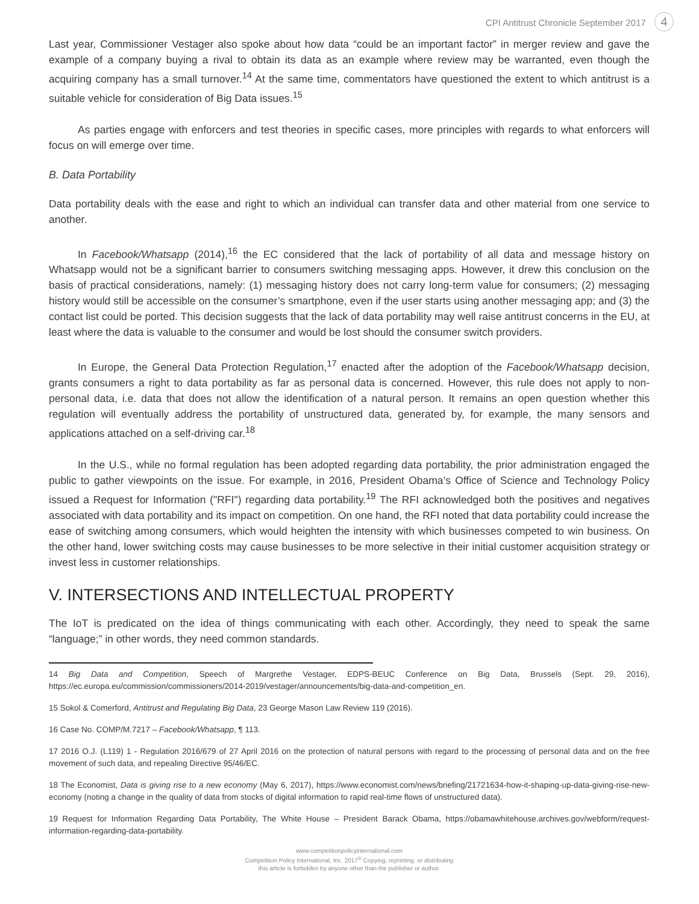CPI Antitrust Chronicle September 2017 4
Last year, Commissioner Vestager also spoke about how data “could be an important factor” in merger review and gave the example of a company buying a rival to obtain its data as an example where review may be warranted, even though the acquiring company has a small turnover.<sup>14</sup> At the same time, commentators have questioned the extent to which antitrust is a suitable vehicle for consideration of Big Data issues.<sup>15</sup>
As parties engage with enforcers and test theories in specific cases, more principles with regards to what enforcers will focus on will emerge over time.
B. Data Portability
Data portability deals with the ease and right to which an individual can transfer data and other material from one service to another.
In Facebook/Whatsapp (2014),<sup>16</sup> the EC considered that the lack of portability of all data and message history on Whatsapp would not be a significant barrier to consumers switching messaging apps. However, it drew this conclusion on the basis of practical considerations, namely: (1) messaging history does not carry long-term value for consumers; (2) messaging history would still be accessible on the consumer’s smartphone, even if the user starts using another messaging app; and (3) the contact list could be ported. This decision suggests that the lack of data portability may well raise antitrust concerns in the EU, at least where the data is valuable to the consumer and would be lost should the consumer switch providers.
In Europe, the General Data Protection Regulation,<sup>17</sup> enacted after the adoption of the Facebook/Whatsapp decision, grants consumers a right to data portability as far as personal data is concerned. However, this rule does not apply to non-personal data, i.e. data that does not allow the identification of a natural person. It remains an open question whether this regulation will eventually address the portability of unstructured data, generated by, for example, the many sensors and applications attached on a self-driving car.<sup>18</sup>
In the U.S., while no formal regulation has been adopted regarding data portability, the prior administration engaged the public to gather viewpoints on the issue. For example, in 2016, President Obama’s Office of Science and Technology Policy issued a Request for Information ("RFI") regarding data portability.<sup>19</sup> The RFI acknowledged both the positives and negatives associated with data portability and its impact on competition. On one hand, the RFI noted that data portability could increase the ease of switching among consumers, which would heighten the intensity with which businesses competed to win business. On the other hand, lower switching costs may cause businesses to be more selective in their initial customer acquisition strategy or invest less in customer relationships.
V. INTERSECTIONS AND INTELLECTUAL PROPERTY
The IoT is predicated on the idea of things communicating with each other. Accordingly, they need to speak the same “language;” in other words, they need common standards.
14 Big Data and Competition, Speech of Margrethe Vestager, EDPS-BEUC Conference on Big Data, Brussels (Sept. 29, 2016), https://ec.europa.eu/commission/commissioners/2014-2019/vestager/announcements/big-data-and-competition_en.
15 Sokol & Comerford, Antitrust and Regulating Big Data, 23 George Mason Law Review 119 (2016).
16 Case No. COMP/M.7217 – Facebook/Whatsapp, ¶ 113.
17 2016 O.J. (L119) 1 - Regulation 2016/679 of 27 April 2016 on the protection of natural persons with regard to the processing of personal data and on the free movement of such data, and repealing Directive 95/46/EC.
18 The Economist, Data is giving rise to a new economy (May 6, 2017), https://www.economist.com/news/briefing/21721634-how-it-shaping-up-data-giving-rise-new-economy (noting a change in the quality of data from stocks of digital information to rapid real-time flows of unstructured data).
19 Request for Information Regarding Data Portability, The White House – President Barack Obama, https://obamawhitehouse.archives.gov/webform/request-information-regarding-data-portability.
www.competitionpolicyinternational.com
Competition Policy International, Inc. 2017<sup>©</sup> Copying, reprinting, or distributing
this article is forbidden by anyone other than the publisher or author.